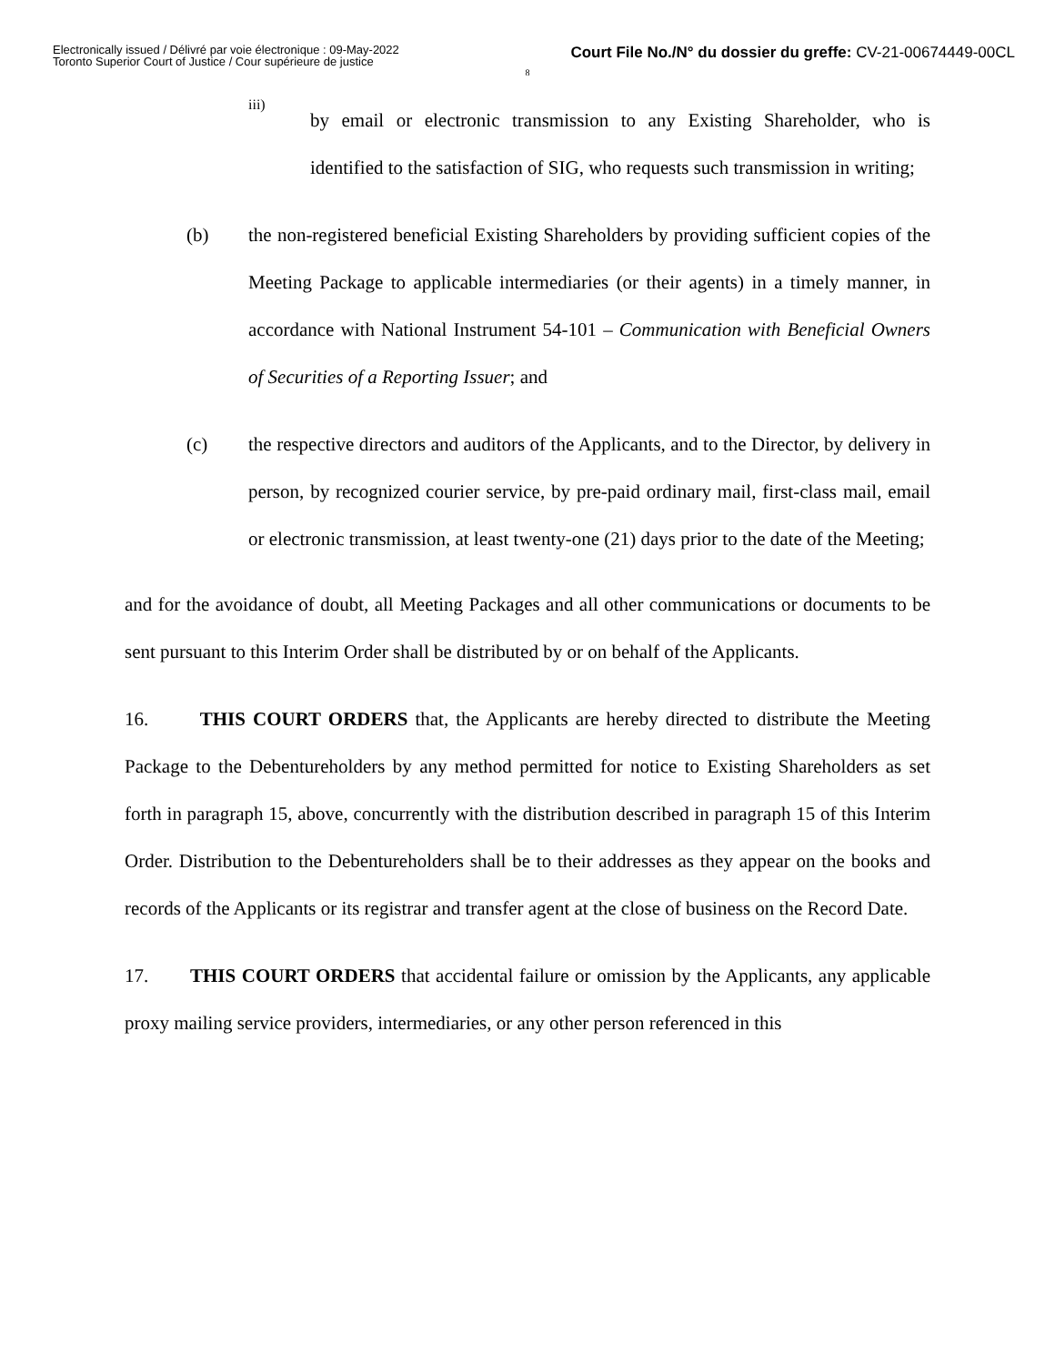Electronically issued / Délivré par voie électronique : 09-May-2022
Toronto Superior Court of Justice / Cour supérieure de justice
Court File No./N° du dossier du greffe: CV-21-00674449-00CL
8
iii)
by email or electronic transmission to any Existing Shareholder, who is identified to the satisfaction of SIG, who requests such transmission in writing;
(b) the non-registered beneficial Existing Shareholders by providing sufficient copies of the Meeting Package to applicable intermediaries (or their agents) in a timely manner, in accordance with National Instrument 54-101 – Communication with Beneficial Owners of Securities of a Reporting Issuer; and
(c) the respective directors and auditors of the Applicants, and to the Director, by delivery in person, by recognized courier service, by pre-paid ordinary mail, first-class mail, email or electronic transmission, at least twenty-one (21) days prior to the date of the Meeting;
and for the avoidance of doubt, all Meeting Packages and all other communications or documents to be sent pursuant to this Interim Order shall be distributed by or on behalf of the Applicants.
16. THIS COURT ORDERS that, the Applicants are hereby directed to distribute the Meeting Package to the Debentureholders by any method permitted for notice to Existing Shareholders as set forth in paragraph 15, above, concurrently with the distribution described in paragraph 15 of this Interim Order. Distribution to the Debentureholders shall be to their addresses as they appear on the books and records of the Applicants or its registrar and transfer agent at the close of business on the Record Date.
17. THIS COURT ORDERS that accidental failure or omission by the Applicants, any applicable proxy mailing service providers, intermediaries, or any other person referenced in this